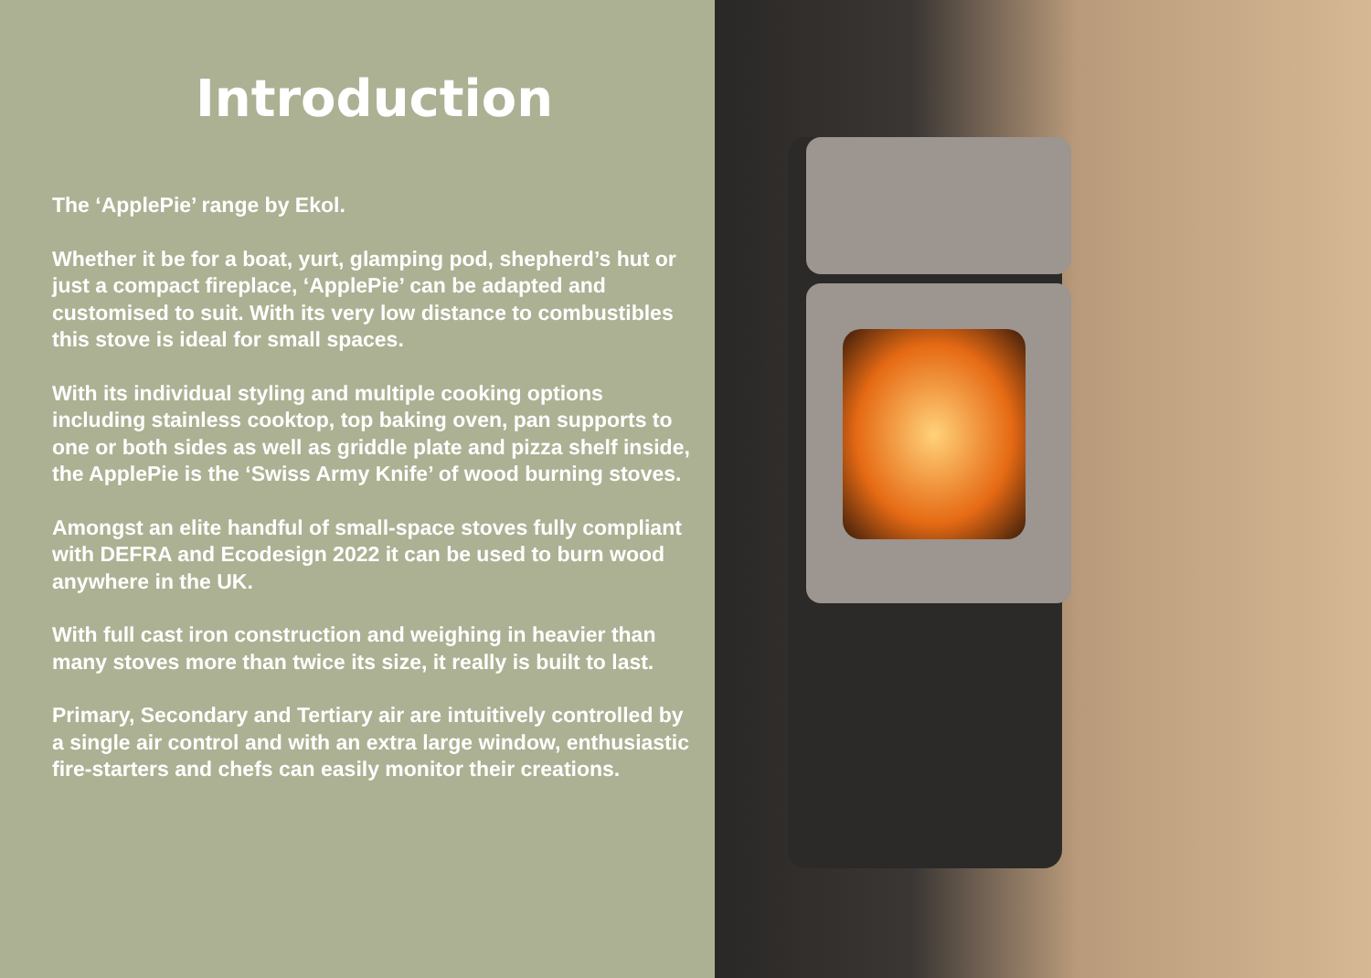Introduction
The ‘ApplePie’ range by Ekol.
Whether it be for a boat, yurt, glamping pod, shepherd’s hut or just a compact fireplace, ‘ApplePie’ can be adapted and customised to suit. With its very low distance to combustibles this stove is ideal for small spaces.
With its individual styling and multiple cooking options including stainless cooktop, top baking oven, pan supports to one or both sides as well as griddle plate and pizza shelf inside, the ApplePie is the ‘Swiss Army Knife’ of wood burning stoves.
Amongst an elite handful of small-space stoves fully compliant with DEFRA and Ecodesign 2022 it can be used to burn wood anywhere in the UK.
With full cast iron construction and weighing in heavier than many stoves more than twice its size, it really is built to last.
Primary, Secondary and Tertiary air are intuitively controlled by a single air control and with an extra large window, enthusiastic fire-starters and chefs can easily monitor their creations.